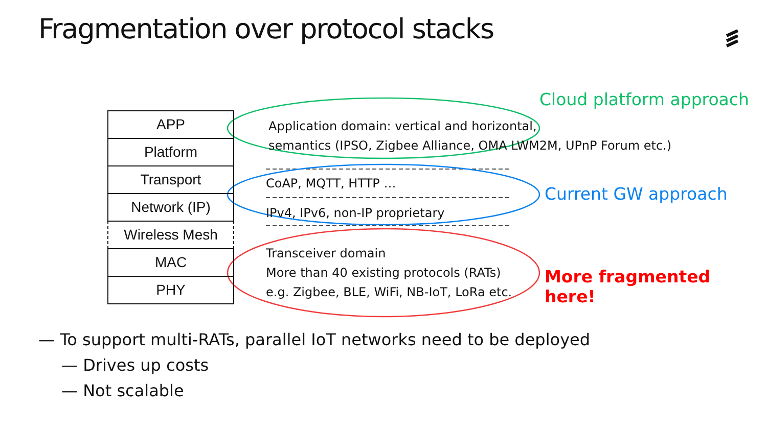Fragmentation over protocol stacks
APP
Platform
Transport
Network (IP)
Wireless Mesh
MAC
PHY
Application domain: vertical and horizontal,
semantics (IPSO, Zigbee Alliance, OMA LWM2M, UPnP Forum etc.)
CoAP, MQTT, HTTP …
IPv4, IPv6, non-IP proprietary
Transceiver domain
More than 40 existing protocols (RATs)
e.g. Zigbee, BLE, WiFi, NB-IoT, LoRa etc.
Cloud platform approach
Current GW approach
More fragmented here!
— To support multi-RATs, parallel IoT networks need to be deployed
— Drives up costs
— Not scalable